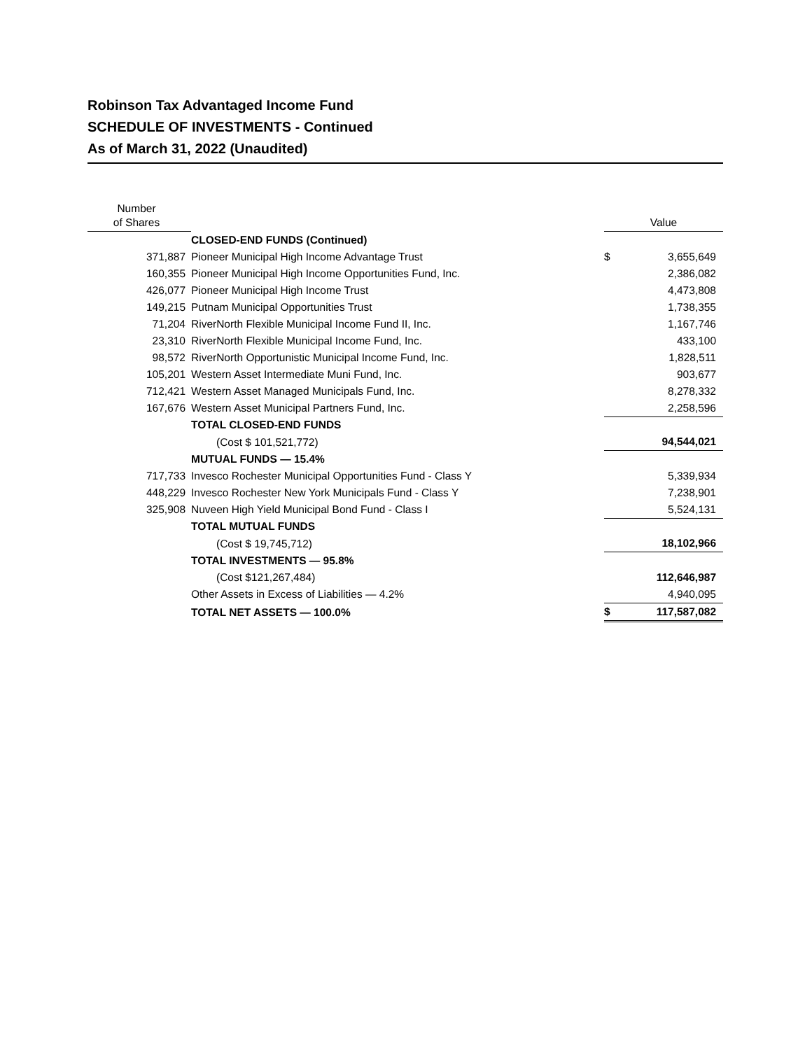Robinson Tax Advantaged Income Fund
SCHEDULE OF INVESTMENTS - Continued
As of March 31, 2022 (Unaudited)
| Number of Shares | | Value | |
| --- | --- | --- | --- |
| | CLOSED-END FUNDS (Continued) | | |
| 371,887 | Pioneer Municipal High Income Advantage Trust | $ | 3,655,649 |
| 160,355 | Pioneer Municipal High Income Opportunities Fund, Inc. | | 2,386,082 |
| 426,077 | Pioneer Municipal High Income Trust | | 4,473,808 |
| 149,215 | Putnam Municipal Opportunities Trust | | 1,738,355 |
| 71,204 | RiverNorth Flexible Municipal Income Fund II, Inc. | | 1,167,746 |
| 23,310 | RiverNorth Flexible Municipal Income Fund, Inc. | | 433,100 |
| 98,572 | RiverNorth Opportunistic Municipal Income Fund, Inc. | | 1,828,511 |
| 105,201 | Western Asset Intermediate Muni Fund, Inc. | | 903,677 |
| 712,421 | Western Asset Managed Municipals Fund, Inc. | | 8,278,332 |
| 167,676 | Western Asset Municipal Partners Fund, Inc. | | 2,258,596 |
| | TOTAL CLOSED-END FUNDS | | |
| | (Cost $ 101,521,772) | | 94,544,021 |
| | MUTUAL FUNDS — 15.4% | | |
| 717,733 | Invesco Rochester Municipal Opportunities Fund - Class Y | | 5,339,934 |
| 448,229 | Invesco Rochester New York Municipals Fund - Class Y | | 7,238,901 |
| 325,908 | Nuveen High Yield Municipal Bond Fund - Class I | | 5,524,131 |
| | TOTAL MUTUAL FUNDS | | |
| | (Cost $ 19,745,712) | | 18,102,966 |
| | TOTAL INVESTMENTS — 95.8% | | |
| | (Cost $121,267,484) | | 112,646,987 |
| | Other Assets in Excess of Liabilities — 4.2% | | 4,940,095 |
| | TOTAL NET ASSETS — 100.0% | $ | 117,587,082 |